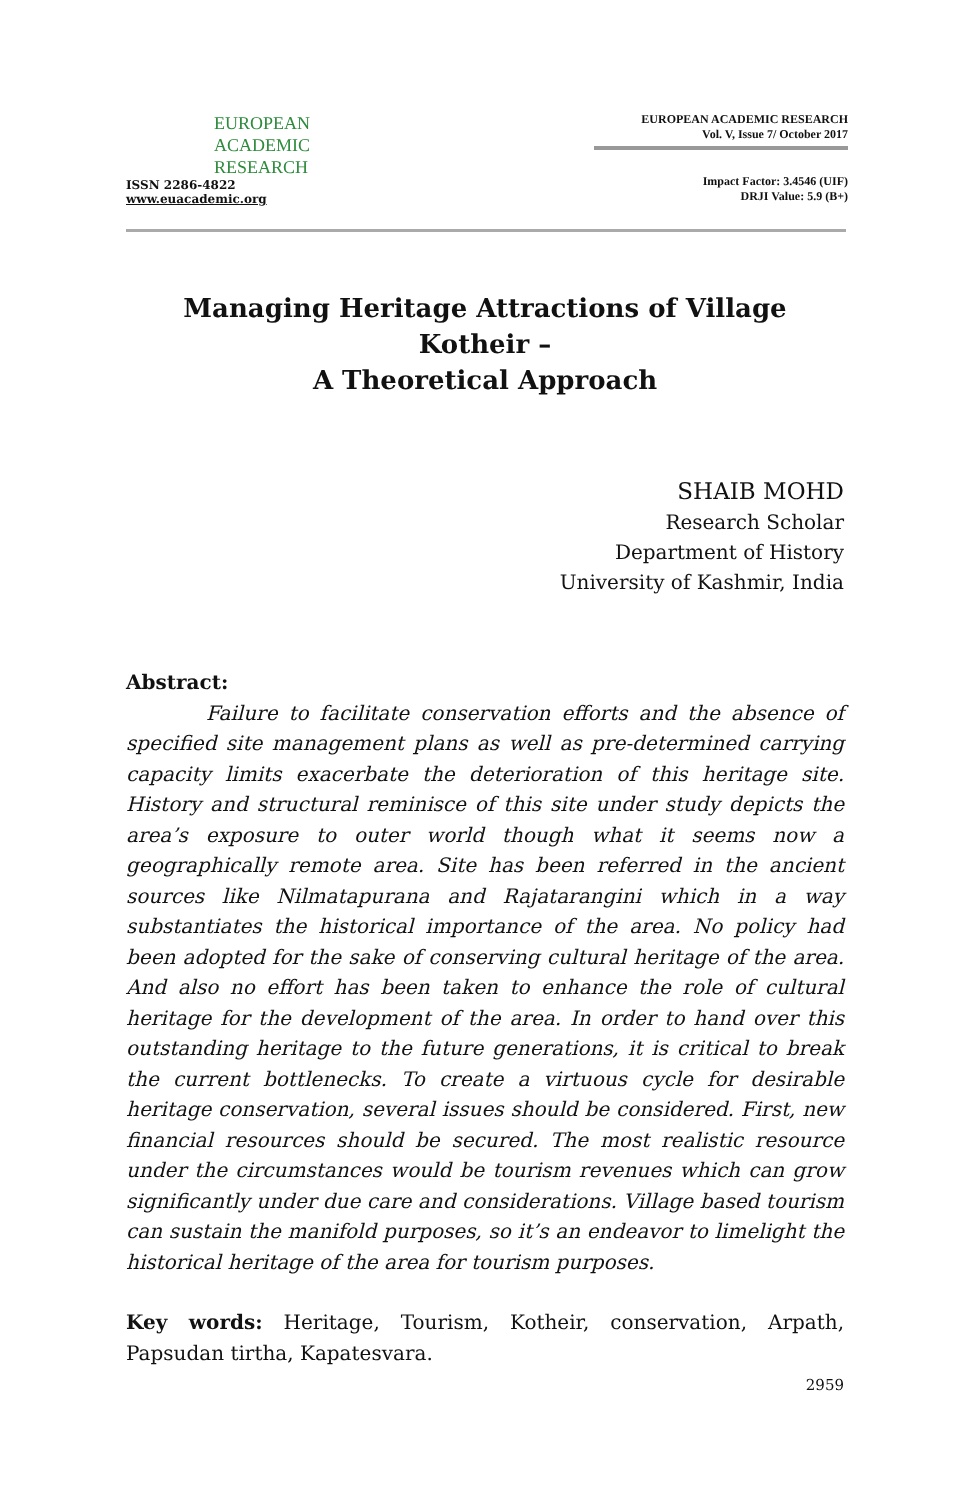EUROPEAN
ACADEMIC
RESEARCH
ISSN 2286-4822
www.euacademic.org
EUROPEAN ACADEMIC RESEARCH
Vol. V, Issue 7/ October 2017
Impact Factor: 3.4546 (UIF)
DRJI Value: 5.9 (B+)
Managing Heritage Attractions of Village Kotheir –
A Theoretical Approach
SHAIB MOHD
Research Scholar
Department of History
University of Kashmir, India
Abstract:
Failure to facilitate conservation efforts and the absence of specified site management plans as well as pre-determined carrying capacity limits exacerbate the deterioration of this heritage site. History and structural reminisce of this site under study depicts the area’s exposure to outer world though what it seems now a geographically remote area. Site has been referred in the ancient sources like Nilmatapurana and Rajatarangini which in a way substantiates the historical importance of the area. No policy had been adopted for the sake of conserving cultural heritage of the area. And also no effort has been taken to enhance the role of cultural heritage for the development of the area. In order to hand over this outstanding heritage to the future generations, it is critical to break the current bottlenecks. To create a virtuous cycle for desirable heritage conservation, several issues should be considered. First, new financial resources should be secured. The most realistic resource under the circumstances would be tourism revenues which can grow significantly under due care and considerations. Village based tourism can sustain the manifold purposes, so it’s an endeavor to limelight the historical heritage of the area for tourism purposes.
Key words: Heritage, Tourism, Kotheir, conservation, Arpath, Papsudan tirtha, Kapatesvara.
2959